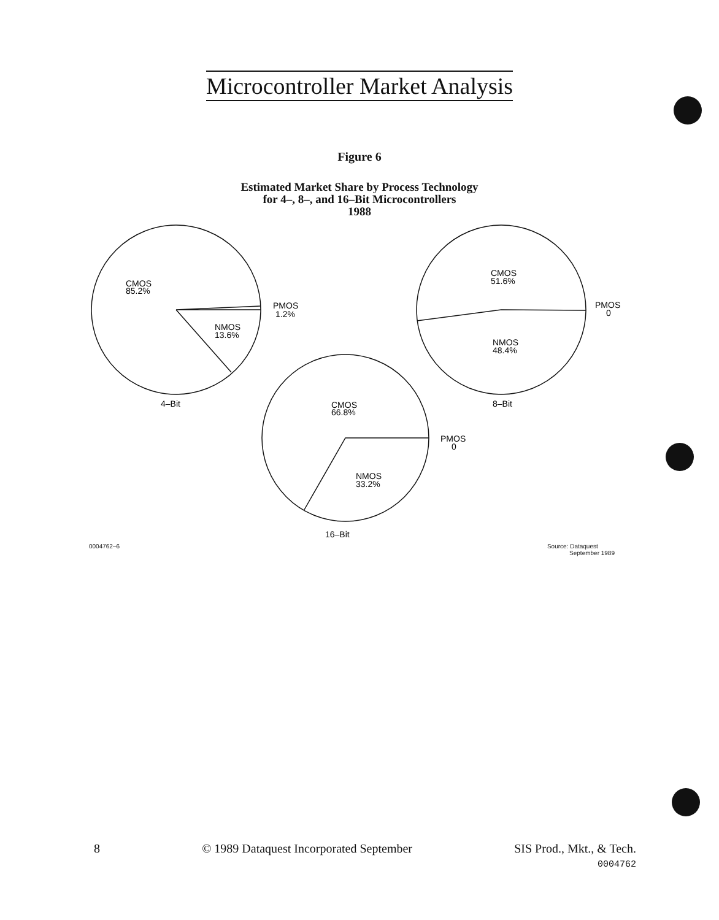Microcontroller Market Analysis
Figure 6
Estimated Market Share by Process Technology
for 4–, 8–, and 16–Bit Microcontrollers
1988
CMOS
85.2%
PMOS
1.2%
NMOS
13.6%
4–Bit
CMOS
51.6%
PMOS
0
NMOS
48.4%
8–Bit
CMOS
66.8%
PMOS
0
NMOS
33.2%
16–Bit
0004762–6 Source: Dataquest
September 1989
8 © 1989 Dataquest Incorporated September SIS Prod., Mkt., & Tech.
0004762